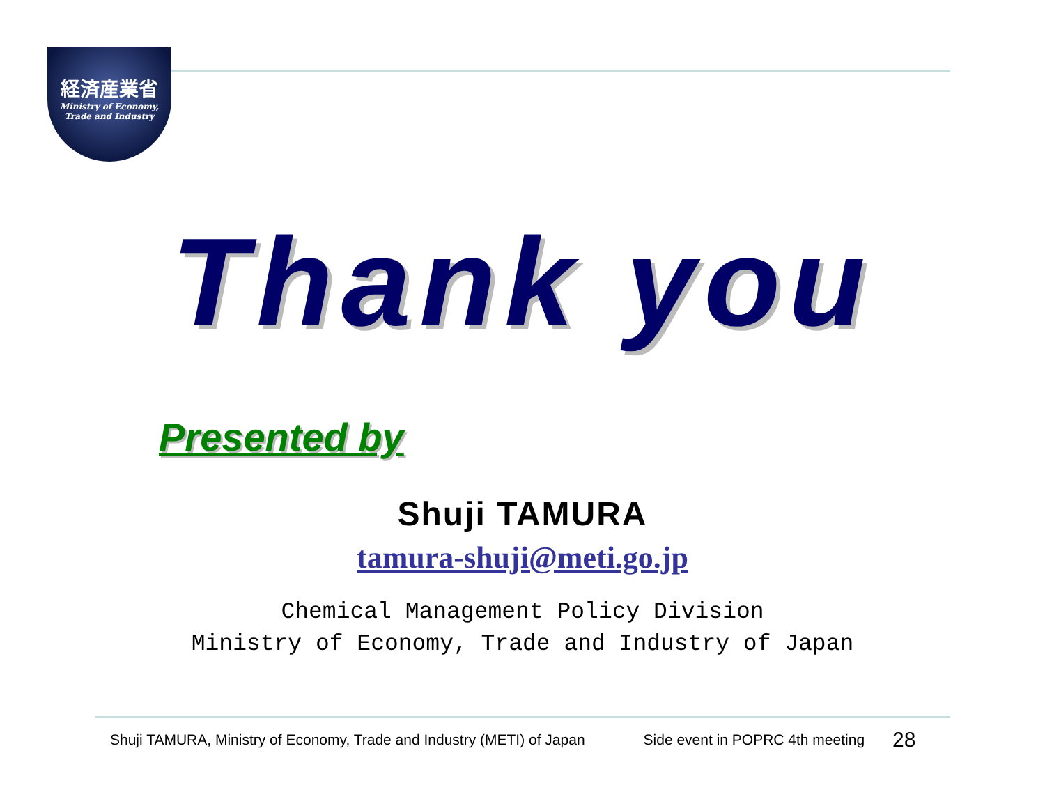経済産業省
Ministry of Economy,
Trade and Industry
Thank you
Presented by
Shuji TAMURA
tamura-shuji@meti.go.jp
Chemical Management Policy Division
Ministry of Economy, Trade and Industry of Japan
Shuji TAMURA, Ministry of Economy, Trade and Industry (METI) of Japan Side event in POPRC 4th meeting 28